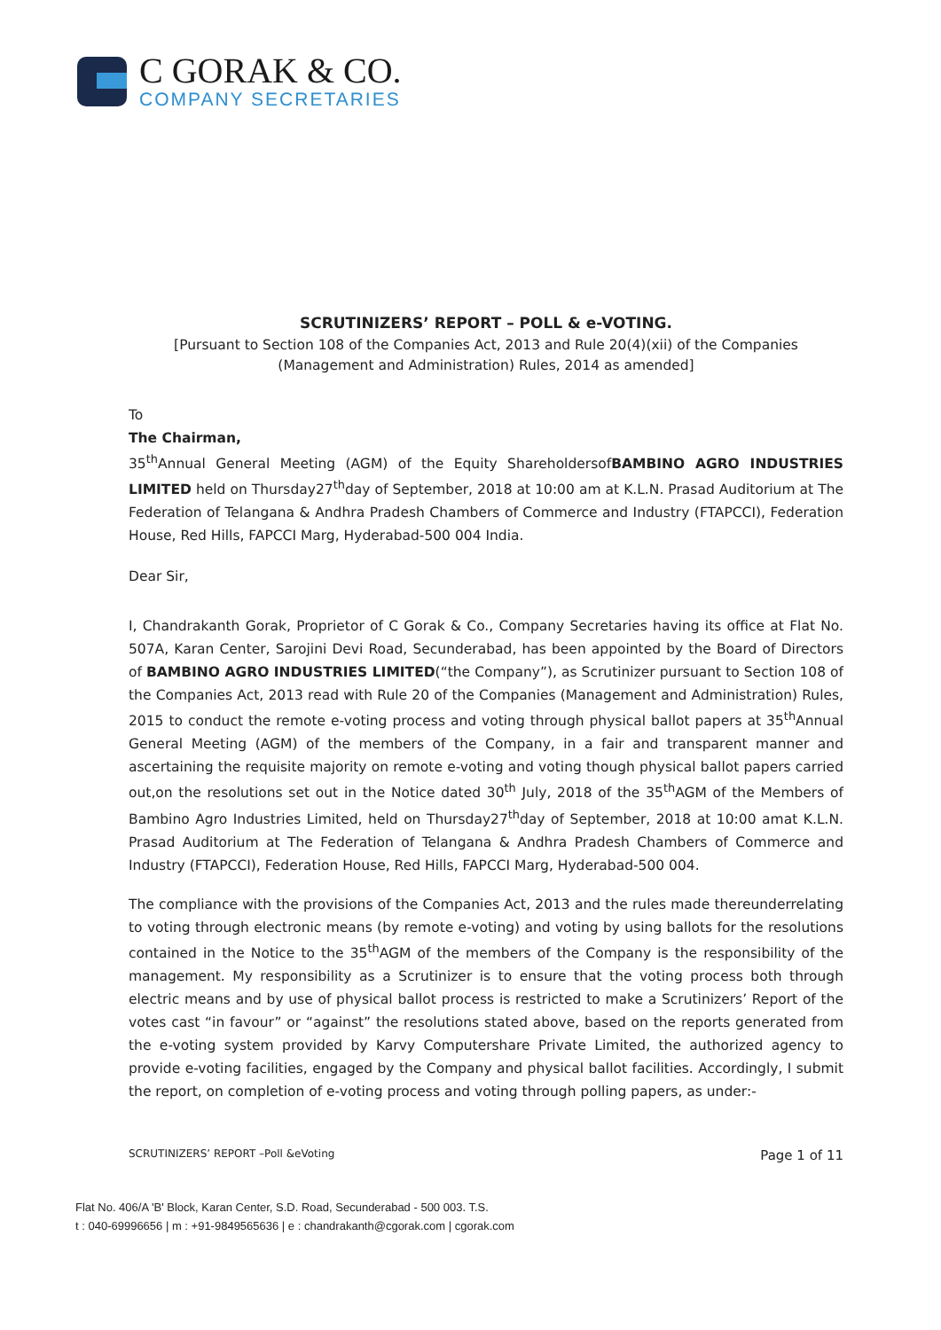C GORAK & CO.
COMPANY SECRETARIES
SCRUTINIZERS’ REPORT – POLL & e-VOTING.
[Pursuant to Section 108 of the Companies Act, 2013 and Rule 20(4)(xii) of the Companies (Management and Administration) Rules, 2014 as amended]
To
The Chairman,
35<sup>th</sup>Annual General Meeting (AGM) of the Equity ShareholdersofBAMBINO AGRO INDUSTRIES LIMITED held on Thursday27<sup>th</sup>day of September, 2018 at 10:00 am at K.L.N. Prasad Auditorium at The Federation of Telangana & Andhra Pradesh Chambers of Commerce and Industry (FTAPCCI), Federation House, Red Hills, FAPCCI Marg, Hyderabad-500 004 India.
Dear Sir,
I, Chandrakanth Gorak, Proprietor of C Gorak & Co., Company Secretaries having its office at Flat No. 507A, Karan Center, Sarojini Devi Road, Secunderabad, has been appointed by the Board of Directors of BAMBINO AGRO INDUSTRIES LIMITED(“the Company”), as Scrutinizer pursuant to Section 108 of the Companies Act, 2013 read with Rule 20 of the Companies (Management and Administration) Rules, 2015 to conduct the remote e-voting process and voting through physical ballot papers at 35<sup>th</sup>Annual General Meeting (AGM) of the members of the Company, in a fair and transparent manner and ascertaining the requisite majority on remote e-voting and voting though physical ballot papers carried out,on the resolutions set out in the Notice dated 30<sup>th</sup> July, 2018 of the 35<sup>th</sup>AGM of the Members of Bambino Agro Industries Limited, held on Thursday27<sup>th</sup>day of September, 2018 at 10:00 amat K.L.N. Prasad Auditorium at The Federation of Telangana & Andhra Pradesh Chambers of Commerce and Industry (FTAPCCI), Federation House, Red Hills, FAPCCI Marg, Hyderabad-500 004.
The compliance with the provisions of the Companies Act, 2013 and the rules made thereunderrelating to voting through electronic means (by remote e-voting) and voting by using ballots for the resolutions contained in the Notice to the 35<sup>th</sup>AGM of the members of the Company is the responsibility of the management. My responsibility as a Scrutinizer is to ensure that the voting process both through electric means and by use of physical ballot process is restricted to make a Scrutinizers’ Report of the votes cast “in favour” or “against” the resolutions stated above, based on the reports generated from the e-voting system provided by Karvy Computershare Private Limited, the authorized agency to provide e-voting facilities, engaged by the Company and physical ballot facilities. Accordingly, I submit the report, on completion of e-voting process and voting through polling papers, as under:-
SCRUTINIZERS’ REPORT –Poll &eVoting Page 1 of 11
Flat No. 406/A 'B' Block, Karan Center, S.D. Road, Secunderabad - 500 003. T.S.
t : 040-69996656 | m : +91-9849565636 | e : chandrakanth@cgorak.com | cgorak.com